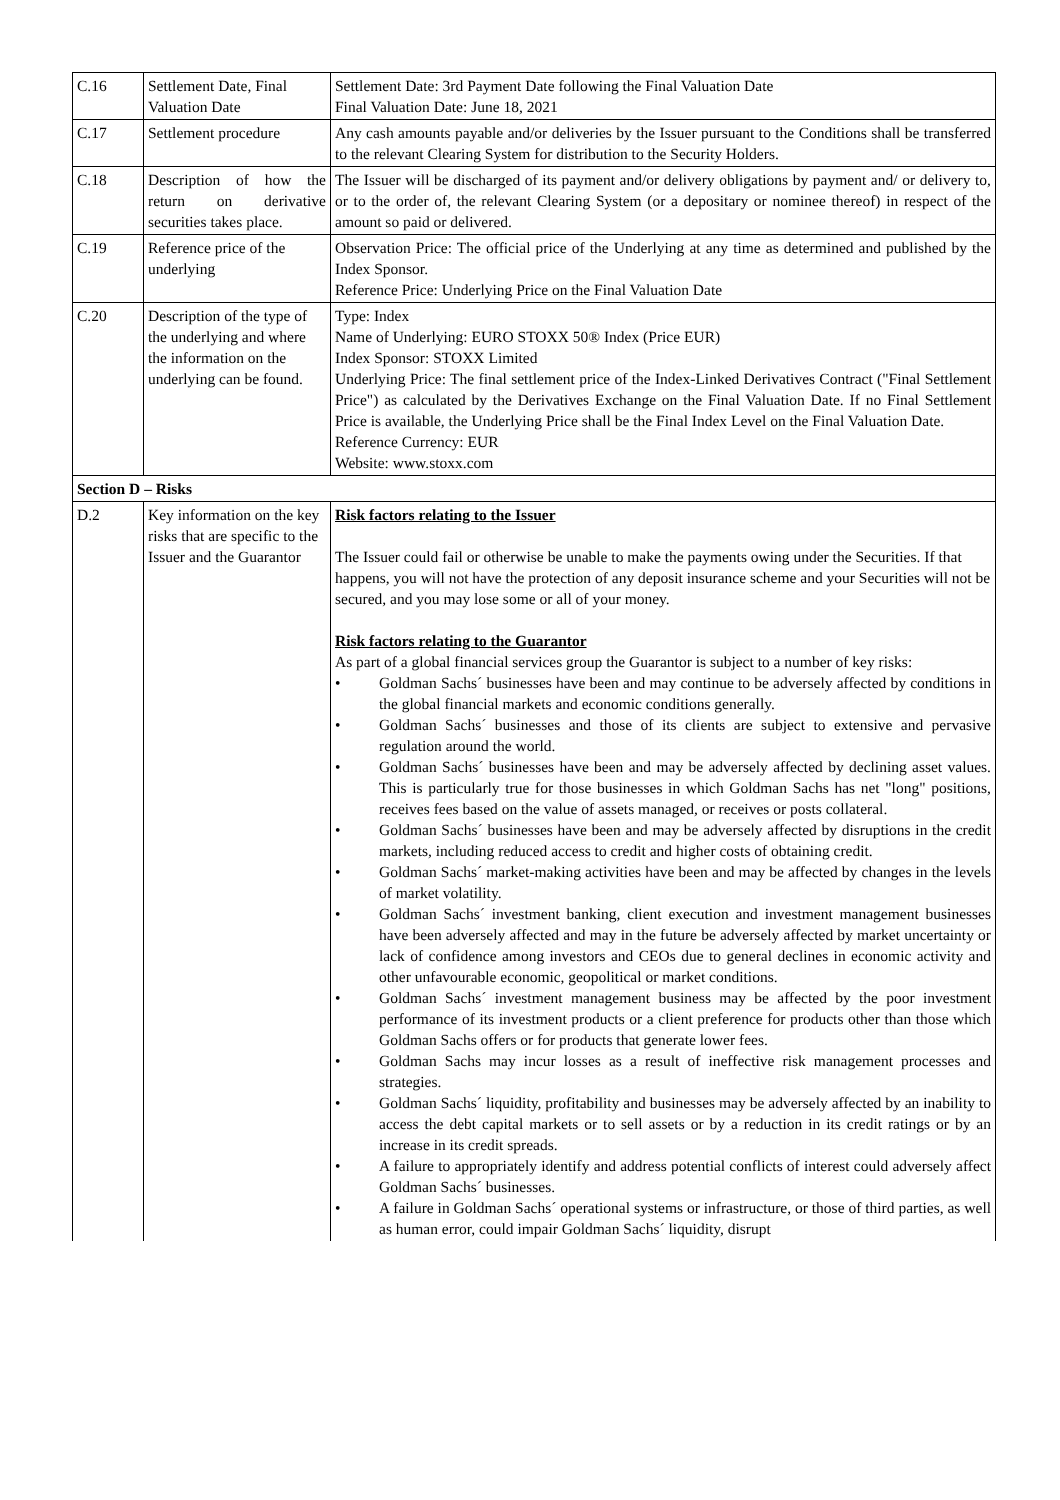| C.16 | Settlement Date, Final Valuation Date | Settlement Date: 3rd Payment Date following the Final Valuation Date Final Valuation Date: June 18, 2021 |
| C.17 | Settlement procedure | Any cash amounts payable and/or deliveries by the Issuer pursuant to the Conditions shall be transferred to the relevant Clearing System for distribution to the Security Holders. |
| C.18 | Description of how the return on derivative securities takes place. | The Issuer will be discharged of its payment and/or delivery obligations by payment and/ or delivery to, or to the order of, the relevant Clearing System (or a depositary or nominee thereof) in respect of the amount so paid or delivered. |
| C.19 | Reference price of the underlying | Observation Price: The official price of the Underlying at any time as determined and published by the Index Sponsor. Reference Price: Underlying Price on the Final Valuation Date |
| C.20 | Description of the type of the underlying and where the information on the underlying can be found. | Type: Index Name of Underlying: EURO STOXX 50® Index (Price EUR) Index Sponsor: STOXX Limited Underlying Price: The final settlement price of the Index-Linked Derivatives Contract ("Final Settlement Price") as calculated by the Derivatives Exchange on the Final Valuation Date. If no Final Settlement Price is available, the Underlying Price shall be the Final Index Level on the Final Valuation Date. Reference Currency: EUR Website: www.stoxx.com |
| Section D – Risks | | |
| D.2 | Key information on the key risks that are specific to the Issuer and the Guarantor | Risk factors relating to the Issuer The Issuer could fail or otherwise be unable to make the payments owing under the Securities. If that happens, you will not have the protection of any deposit insurance scheme and your Securities will not be secured, and you may lose some or all of your money. Risk factors relating to the Guarantor As part of a global financial services group the Guarantor is subject to a number of key risks: • Goldman Sachs´ businesses have been and may continue to be adversely affected by conditions in the global financial markets and economic conditions generally. • Goldman Sachs´ businesses and those of its clients are subject to extensive and pervasive regulation around the world. • Goldman Sachs´ businesses have been and may be adversely affected by declining asset values. This is particularly true for those businesses in which Goldman Sachs has net "long" positions, receives fees based on the value of assets managed, or receives or posts collateral. • Goldman Sachs´ businesses have been and may be adversely affected by disruptions in the credit markets, including reduced access to credit and higher costs of obtaining credit. • Goldman Sachs´ market-making activities have been and may be affected by changes in the levels of market volatility. • Goldman Sachs´ investment banking, client execution and investment management businesses have been adversely affected and may in the future be adversely affected by market uncertainty or lack of confidence among investors and CEOs due to general declines in economic activity and other unfavourable economic, geopolitical or market conditions. • Goldman Sachs´ investment management business may be affected by the poor investment performance of its investment products or a client preference for products other than those which Goldman Sachs offers or for products that generate lower fees. • Goldman Sachs may incur losses as a result of ineffective risk management processes and strategies. • Goldman Sachs´ liquidity, profitability and businesses may be adversely affected by an inability to access the debt capital markets or to sell assets or by a reduction in its credit ratings or by an increase in its credit spreads. • A failure to appropriately identify and address potential conflicts of interest could adversely affect Goldman Sachs´ businesses. • A failure in Goldman Sachs´ operational systems or infrastructure, or those of third parties, as well as human error, could impair Goldman Sachs´ liquidity, disrupt |